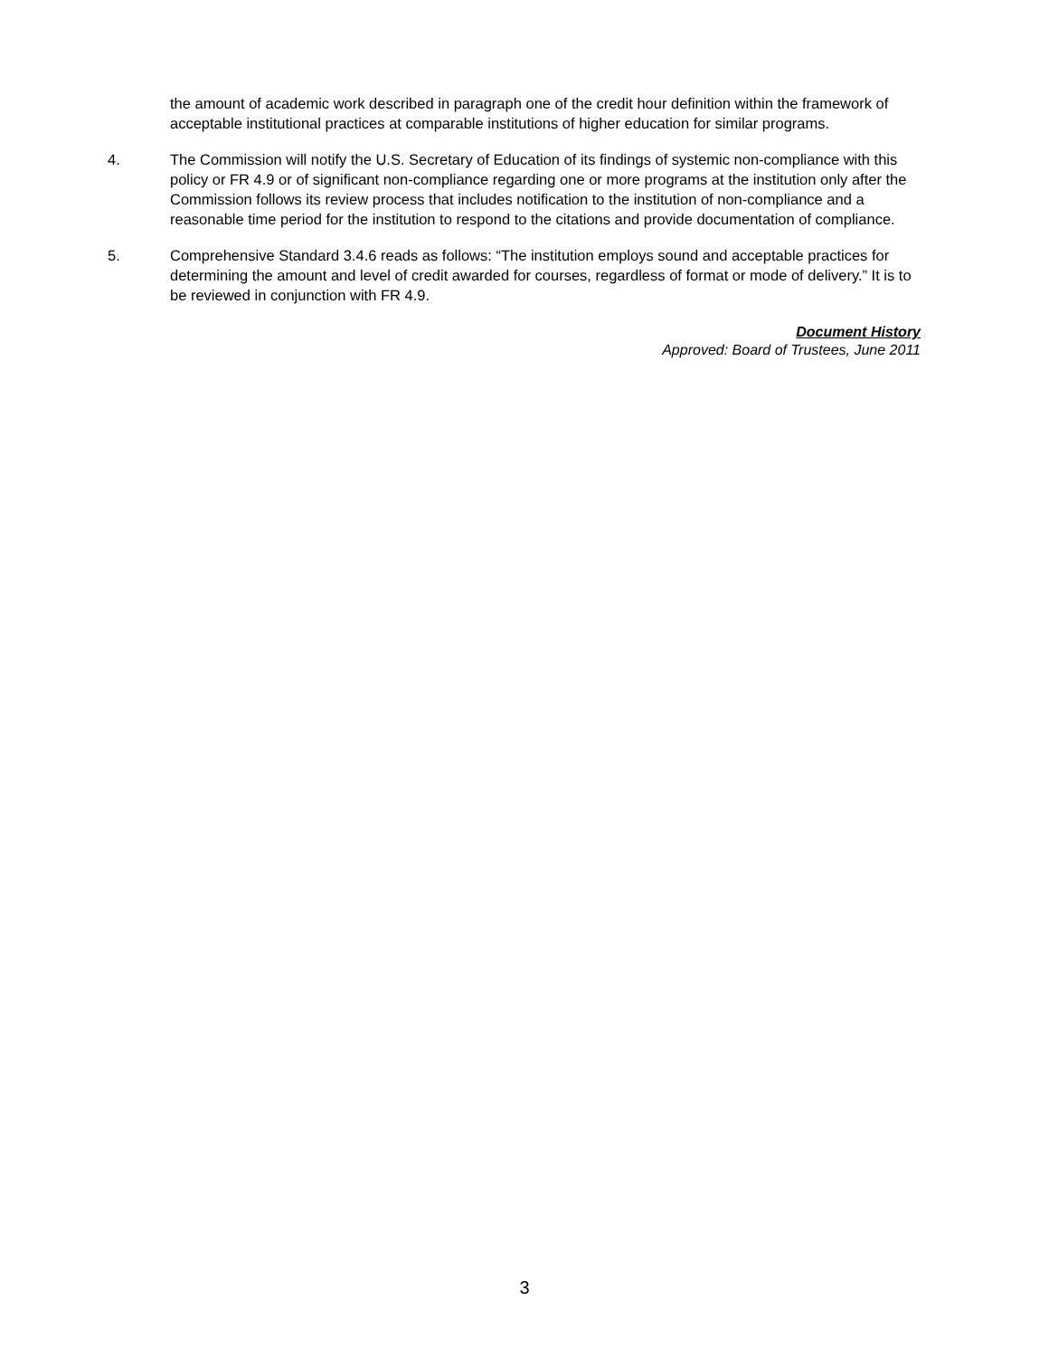the amount of academic work described in paragraph one of the credit hour definition within the framework of acceptable institutional practices at comparable institutions of higher education for similar programs.
4. The Commission will notify the U.S. Secretary of Education of its findings of systemic non-compliance with this policy or FR 4.9 or of significant non-compliance regarding one or more programs at the institution only after the Commission follows its review process that includes notification to the institution of non-compliance and a reasonable time period for the institution to respond to the citations and provide documentation of compliance.
5. Comprehensive Standard 3.4.6 reads as follows: “The institution employs sound and acceptable practices for determining the amount and level of credit awarded for courses, regardless of format or mode of delivery.” It is to be reviewed in conjunction with FR 4.9.
Document History
Approved: Board of Trustees, June 2011
3